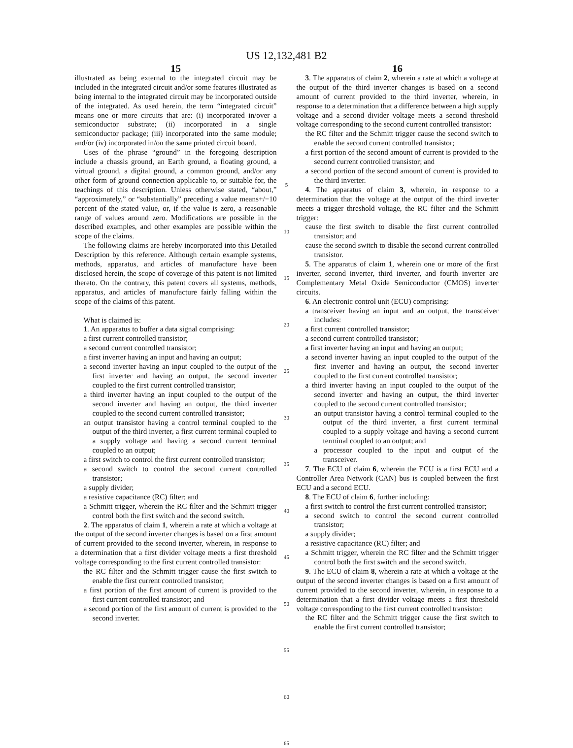US 12,132,481 B2
15
illustrated as being external to the integrated circuit may be included in the integrated circuit and/or some features illustrated as being internal to the integrated circuit may be incorporated outside of the integrated. As used herein, the term “integrated circuit” means one or more circuits that are: (i) incorporated in/over a semiconductor substrate; (ii) incorporated in a single semiconductor package; (iii) incorporated into the same module; and/or (iv) incorporated in/on the same printed circuit board.
Uses of the phrase “ground” in the foregoing description include a chassis ground, an Earth ground, a floating ground, a virtual ground, a digital ground, a common ground, and/or any other form of ground connection applicable to, or suitable for, the teachings of this description. Unless otherwise stated, “about,” “approximately,” or “substantially” preceding a value means+/−10 percent of the stated value, or, if the value is zero, a reasonable range of values around zero. Modifications are possible in the described examples, and other examples are possible within the scope of the claims.
The following claims are hereby incorporated into this Detailed Description by this reference. Although certain example systems, methods, apparatus, and articles of manufacture have been disclosed herein, the scope of coverage of this patent is not limited thereto. On the contrary, this patent covers all systems, methods, apparatus, and articles of manufacture fairly falling within the scope of the claims of this patent.
What is claimed is:
1. An apparatus to buffer a data signal comprising:
a first current controlled transistor;
a second current controlled transistor;
a first inverter having an input and having an output;
a second inverter having an input coupled to the output of the first inverter and having an output, the second inverter coupled to the first current controlled transistor;
a third inverter having an input coupled to the output of the second inverter and having an output, the third inverter coupled to the second current controlled transistor;
an output transistor having a control terminal coupled to the output of the third inverter, a first current terminal coupled to a supply voltage and having a second current terminal coupled to an output;
a first switch to control the first current controlled transistor;
a second switch to control the second current controlled transistor;
a supply divider;
a resistive capacitance (RC) filter; and
a Schmitt trigger, wherein the RC filter and the Schmitt trigger control both the first switch and the second switch.
2. The apparatus of claim 1, wherein a rate at which a voltage at the output of the second inverter changes is based on a first amount of current provided to the second inverter, wherein, in response to a determination that a first divider voltage meets a first threshold voltage corresponding to the first current controlled transistor:
the RC filter and the Schmitt trigger cause the first switch to enable the first current controlled transistor;
a first portion of the first amount of current is provided to the first current controlled transistor; and
a second portion of the first amount of current is provided to the second inverter.
5
10
15
20
25
30
35
40
45
50
55
60
65
16
3. The apparatus of claim 2, wherein a rate at which a voltage at the output of the third inverter changes is based on a second amount of current provided to the third inverter, wherein, in response to a determination that a difference between a high supply voltage and a second divider voltage meets a second threshold voltage corresponding to the second current controlled transistor:
the RC filter and the Schmitt trigger cause the second switch to enable the second current controlled transistor;
a first portion of the second amount of current is provided to the second current controlled transistor; and
a second portion of the second amount of current is provided to the third inverter.
4. The apparatus of claim 3, wherein, in response to a determination that the voltage at the output of the third inverter meets a trigger threshold voltage, the RC filter and the Schmitt trigger:
cause the first switch to disable the first current controlled transistor; and
cause the second switch to disable the second current controlled transistor.
5. The apparatus of claim 1, wherein one or more of the first inverter, second inverter, third inverter, and fourth inverter are Complementary Metal Oxide Semiconductor (CMOS) inverter circuits.
6. An electronic control unit (ECU) comprising:
a transceiver having an input and an output, the transceiver includes:
a first current controlled transistor;
a second current controlled transistor;
a first inverter having an input and having an output;
a second inverter having an input coupled to the output of the first inverter and having an output, the second inverter coupled to the first current controlled transistor;
a third inverter having an input coupled to the output of the second inverter and having an output, the third inverter coupled to the second current controlled transistor;
an output transistor having a control terminal coupled to the output of the third inverter, a first current terminal coupled to a supply voltage and having a second current terminal coupled to an output; and
a processor coupled to the input and output of the transceiver.
7. The ECU of claim 6, wherein the ECU is a first ECU and a Controller Area Network (CAN) bus is coupled between the first ECU and a second ECU.
8. The ECU of claim 6, further including:
a first switch to control the first current controlled transistor;
a second switch to control the second current controlled transistor;
a supply divider;
a resistive capacitance (RC) filter; and
a Schmitt trigger, wherein the RC filter and the Schmitt trigger control both the first switch and the second switch.
9. The ECU of claim 8, wherein a rate at which a voltage at the output of the second inverter changes is based on a first amount of current provided to the second inverter, wherein, in response to a determination that a first divider voltage meets a first threshold voltage corresponding to the first current controlled transistor:
the RC filter and the Schmitt trigger cause the first switch to enable the first current controlled transistor;